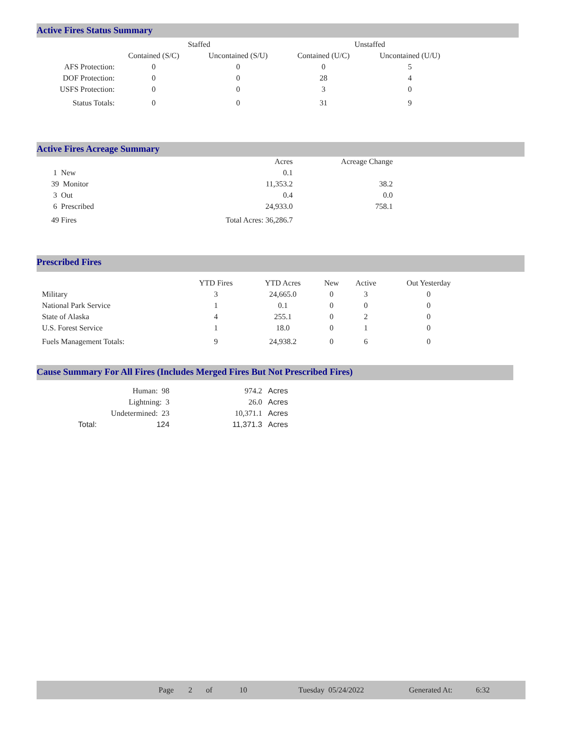Active Fires Status Summary
| | Staffed | | Unstaffed | |
| --- | --- | --- | --- | --- |
| | Contained (S/C) | Uncontained (S/U) | Contained (U/C) | Uncontained (U/U) |
| AFS Protection: | 0 | 0 | 0 | 5 |
| DOF Protection: | 0 | 0 | 28 | 4 |
| USFS Protection: | 0 | 0 | 3 | 0 |
| Status Totals: | 0 | 0 | 31 | 9 |
Active Fires Acreage Summary
| | Acres | Acreage Change |
| 1 New | 0.1 | |
| 39 Monitor | 11,353.2 | 38.2 |
| 3 Out | 0.4 | 0.0 |
| 6 Prescribed | 24,933.0 | 758.1 |
| 49 Fires | Total Acres: 36,286.7 | |
Prescribed Fires
| | YTD Fires | YTD Acres | New | Active | Out Yesterday |
| Military | 3 | 24,665.0 | 0 | 3 | 0 |
| National Park Service | 1 | 0.1 | 0 | 0 | 0 |
| State of Alaska | 4 | 255.1 | 0 | 2 | 0 |
| U.S. Forest Service | 1 | 18.0 | 0 | 1 | 0 |
| Fuels Management Totals: | 9 | 24,938.2 | 0 | 6 | 0 |
Cause Summary For All Fires (Includes Merged Fires But Not Prescribed Fires)
| | Human: 98 | 974.2 | Acres |
| | Lightning: 3 | 26.0 | Acres |
| | Undetermined: 23 | 10,371.1 | Acres |
| Total: | 124 | 11,371.3 | Acres |
Page 2 of 10 Tuesday 05/24/2022 Generated At: 6:32